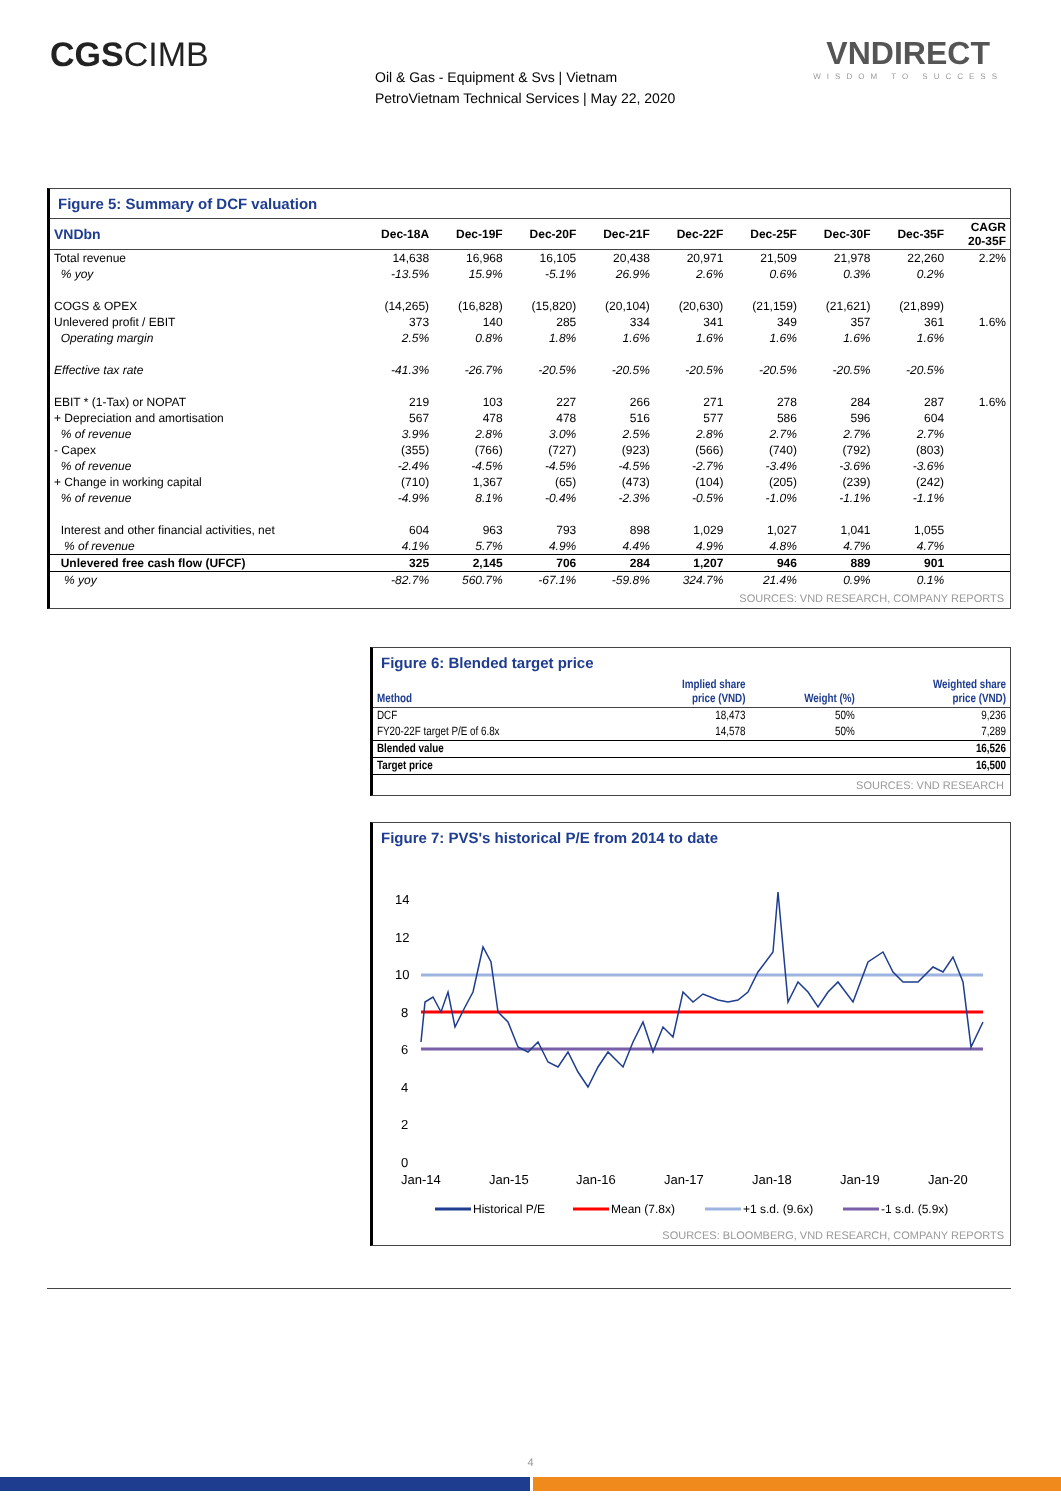CGSCIMB VNDIRECT
WISDOM TO SUCCESS
Oil & Gas - Equipment & Svs | Vietnam
PetroVietnam Technical Services | May 22, 2020
Figure 5: Summary of DCF valuation
| VNDbn | Dec-18A | Dec-19F | Dec-20F | Dec-21F | Dec-22F | Dec-25F | Dec-30F | Dec-35F | CAGR 20-35F |
| --- | --- | --- | --- | --- | --- | --- | --- | --- | --- |
| Total revenue | 14,638 | 16,968 | 16,105 | 20,438 | 20,971 | 21,509 | 21,978 | 22,260 | 2.2% |
| % yoy | -13.5% | 15.9% | -5.1% | 26.9% | 2.6% | 0.6% | 0.3% | 0.2% | |
| COGS & OPEX | (14,265) | (16,828) | (15,820) | (20,104) | (20,630) | (21,159) | (21,621) | (21,899) | |
| Unlevered profit / EBIT | 373 | 140 | 285 | 334 | 341 | 349 | 357 | 361 | 1.6% |
| Operating margin | 2.5% | 0.8% | 1.8% | 1.6% | 1.6% | 1.6% | 1.6% | 1.6% | |
| Effective tax rate | -41.3% | -26.7% | -20.5% | -20.5% | -20.5% | -20.5% | -20.5% | -20.5% | |
| EBIT * (1-Tax) or NOPAT | 219 | 103 | 227 | 266 | 271 | 278 | 284 | 287 | 1.6% |
| + Depreciation and amortisation | 567 | 478 | 478 | 516 | 577 | 586 | 596 | 604 | |
| % of revenue | 3.9% | 2.8% | 3.0% | 2.5% | 2.8% | 2.7% | 2.7% | 2.7% | |
| - Capex | (355) | (766) | (727) | (923) | (566) | (740) | (792) | (803) | |
| % of revenue | -2.4% | -4.5% | -4.5% | -4.5% | -2.7% | -3.4% | -3.6% | -3.6% | |
| + Change in working capital | (710) | 1,367 | (65) | (473) | (104) | (205) | (239) | (242) | |
| % of revenue | -4.9% | 8.1% | -0.4% | -2.3% | -0.5% | -1.0% | -1.1% | -1.1% | |
| Interest and other financial activities, net | 604 | 963 | 793 | 898 | 1,029 | 1,027 | 1,041 | 1,055 | |
| % of revenue | 4.1% | 5.7% | 4.9% | 4.4% | 4.9% | 4.8% | 4.7% | 4.7% | |
| Unlevered free cash flow (UFCF) | 325 | 2,145 | 706 | 284 | 1,207 | 946 | 889 | 901 | |
| % yoy | -82.7% | 560.7% | -67.1% | -59.8% | 324.7% | 21.4% | 0.9% | 0.1% | |
SOURCES: VND RESEARCH, COMPANY REPORTS
Figure 6: Blended target price
| Method | Implied share price (VND) | Weight (%) | Weighted share price (VND) |
| --- | --- | --- | --- |
| DCF | 18,473 | 50% | 9,236 |
| FY20-22F target P/E of 6.8x | 14,578 | 50% | 7,289 |
| Blended value | | | 16,526 |
| Target price | | | 16,500 |
SOURCES: VND RESEARCH
Figure 7: PVS's historical P/E from 2014 to date
14
12
10
8
6
4
2
0
Jan-14
Jan-15
Jan-16
Jan-17
Jan-18
Jan-19
Jan-20
Historical P/E
Mean (7.8x)
+1 s.d. (9.6x)
-1 s.d. (5.9x)
SOURCES: BLOOMBERG, VND RESEARCH, COMPANY REPORTS
4